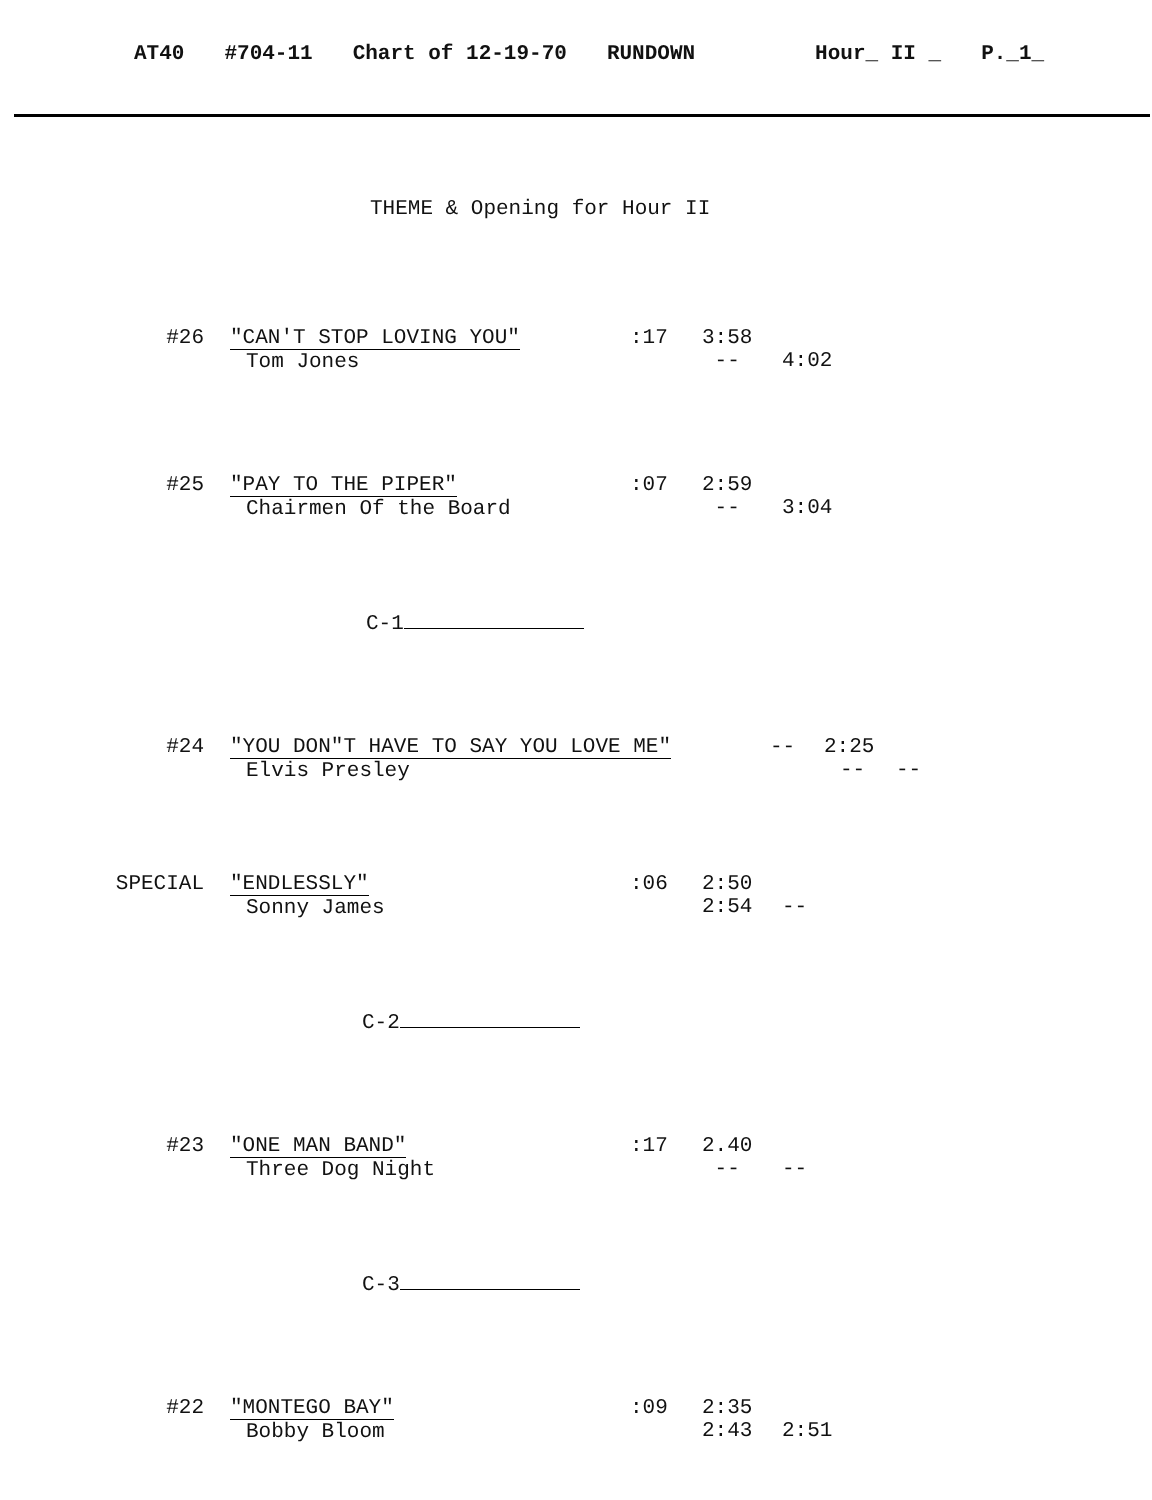AT40 #704-11 Chart of 12-19-70 RUNDOWN Hour_ II _ P._1_
THEME & Opening for Hour II
#26 "CAN'T STOP LOVING YOU"
Tom Jones
:17 3:58
-- 4:02
#25 "PAY TO THE PIPER"
Chairmen Of the Board
:07 2:59
-- 3:04
C-1
#24 "YOU DON"T HAVE TO SAY YOU LOVE ME"
Elvis Presley
-- 2:25
-- --
SPECIAL "ENDLESSLY"
Sonny James
:06 2:50
2:54 --
C-2
#23 "ONE MAN BAND"
Three Dog Night
:17 2.40
-- --
C-3
#22 "MONTEGO BAY"
Bobby Bloom
:09 2:35
2:43 2:51